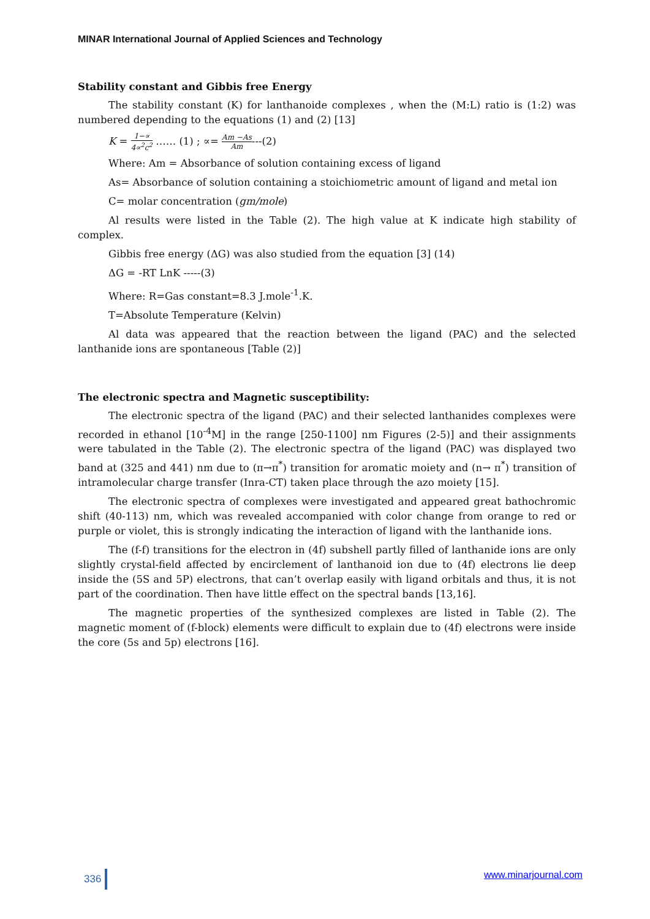MINAR International Journal of Applied Sciences and Technology
Stability constant and Gibbis free Energy
The stability constant (K) for lanthanoide complexes , when the (M:L) ratio is (1:2) was numbered depending to the equations (1) and (2) [13]
K = 1−∝ 4∝<sup>2</sup>c<sup>2</sup> …… (1) ; ∝= Am −As Am---(2)
Where: Am = Absorbance of solution containing excess of ligand
As= Absorbance of solution containing a stoichiometric amount of ligand and metal ion
C= molar concentration (gm/mole)
Al results were listed in the Table (2). The high value at K indicate high stability of complex.
Gibbis free energy (ΔG) was also studied from the equation [3] (14)
ΔG = -RT LnK -----(3)
Where: R=Gas constant=8.3 J.mole<sup>-1</sup>.K.
T=Absolute Temperature (Kelvin)
Al data was appeared that the reaction between the ligand (PAC) and the selected lanthanide ions are spontaneous [Table (2)]
The electronic spectra and Magnetic susceptibility:
The electronic spectra of the ligand (PAC) and their selected lanthanides complexes were recorded in ethanol [10<sup>-4</sup>M] in the range [250-1100] nm Figures (2-5)] and their assignments were tabulated in the Table (2). The electronic spectra of the ligand (PAC) was displayed two band at (325 and 441) nm due to (π→π<sup>*</sup>) transition for aromatic moiety and (n→ π<sup>*</sup>) transition of intramolecular charge transfer (Inra-CT) taken place through the azo moiety [15].
The electronic spectra of complexes were investigated and appeared great bathochromic shift (40-113) nm, which was revealed accompanied with color change from orange to red or purple or violet, this is strongly indicating the interaction of ligand with the lanthanide ions.
The (f-f) transitions for the electron in (4f) subshell partly filled of lanthanide ions are only slightly crystal-field affected by encirclement of lanthanoid ion due to (4f) electrons lie deep inside the (5S and 5P) electrons, that can’t overlap easily with ligand orbitals and thus, it is not part of the coordination. Then have little effect on the spectral bands [13,16].
The magnetic properties of the synthesized complexes are listed in Table (2). The magnetic moment of (f-block) elements were difficult to explain due to (4f) electrons were inside the core (5s and 5p) electrons [16].
336 www.minarjournal.com